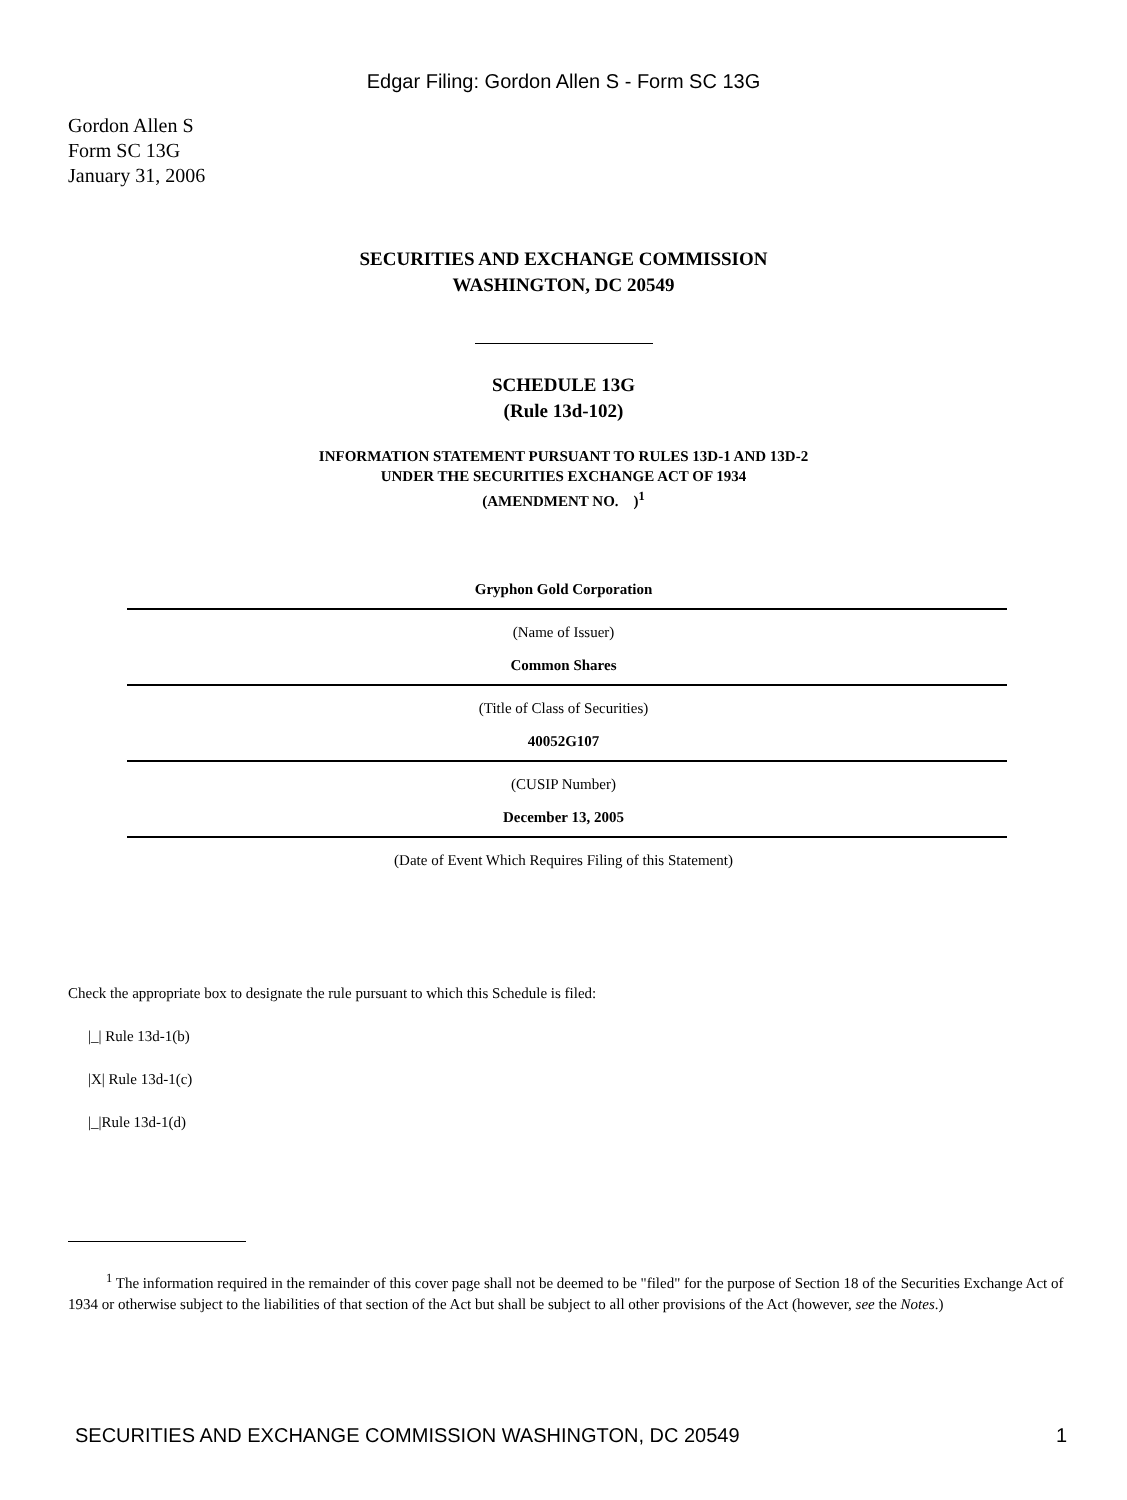Edgar Filing: Gordon Allen S - Form SC 13G
Gordon Allen S
Form SC 13G
January 31, 2006
SECURITIES AND EXCHANGE COMMISSION
WASHINGTON, DC 20549
SCHEDULE 13G
(Rule 13d-102)
INFORMATION STATEMENT PURSUANT TO RULES 13D-1 AND 13D-2
UNDER THE SECURITIES EXCHANGE ACT OF 1934
(AMENDMENT NO. )<sup>1</sup>
Gryphon Gold Corporation
(Name of Issuer)
Common Shares
(Title of Class of Securities)
40052G107
(CUSIP Number)
December 13, 2005
(Date of Event Which Requires Filing of this Statement)
Check the appropriate box to designate the rule pursuant to which this Schedule is filed:
|_| Rule 13d-1(b)
|X| Rule 13d-1(c)
|_|Rule 13d-1(d)
<sup>1</sup> The information required in the remainder of this cover page shall not be deemed to be "filed" for the purpose of Section 18 of the Securities Exchange Act of 1934 or otherwise subject to the liabilities of that section of the Act but shall be subject to all other provisions of the Act (however, see the Notes.)
SECURITIES AND EXCHANGE COMMISSION WASHINGTON, DC 20549 1